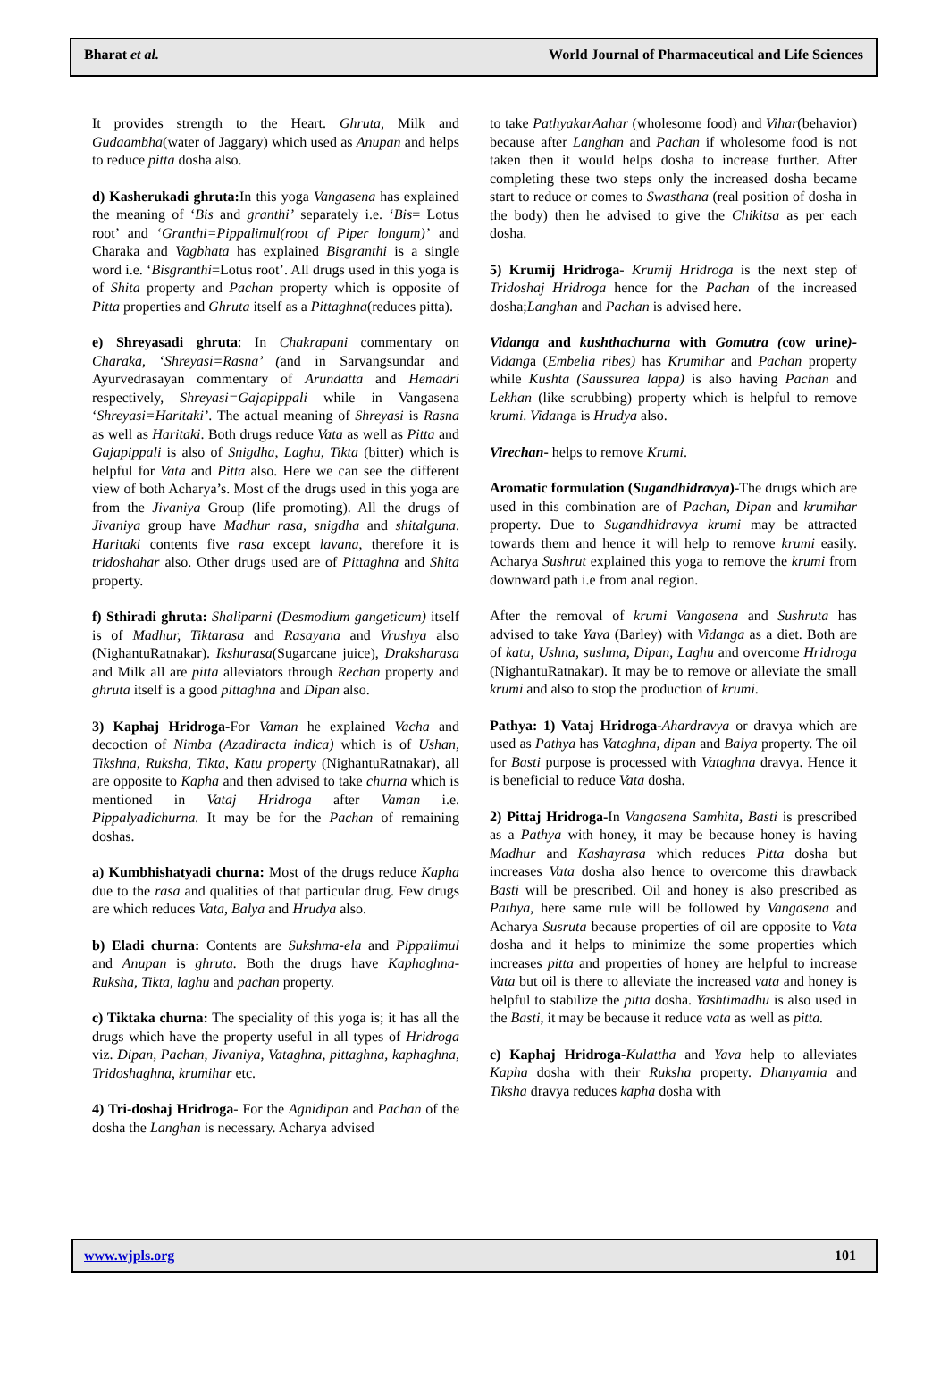Bharat et al. World Journal of Pharmaceutical and Life Sciences
It provides strength to the Heart. Ghruta, Milk and Gudaambha(water of Jaggary) which used as Anupan and helps to reduce pitta dosha also.
d) Kasherukadi ghruta: In this yoga Vangasena has explained the meaning of ‘Bis and granthi’ separately i.e. ‘Bis= Lotus root’ and ‘Granthi=Pippalimul(root of Piper longum)’ and Charaka and Vagbhata has explained Bisgranthi is a single word i.e. ‘Bisgranthi=Lotus root’. All drugs used in this yoga is of Shita property and Pachan property which is opposite of Pitta properties and Ghruta itself as a Pittaghna(reduces pitta).
e) Shreyasadi ghruta: In Chakrapani commentary on Charaka, ‘Shreyasi=Rasna’ (and in Sarvangsundar and Ayurvedrasayan commentary of Arundatta and Hemadri respectively, Shreyasi=Gajapippali while in Vangasena ‘Shreyasi=Haritaki’. The actual meaning of Shreyasi is Rasna as well as Haritaki. Both drugs reduce Vata as well as Pitta and Gajapippali is also of Snigdha, Laghu, Tikta (bitter) which is helpful for Vata and Pitta also. Here we can see the different view of both Acharya’s. Most of the drugs used in this yoga are from the Jivaniya Group (life promoting). All the drugs of Jivaniya group have Madhur rasa, snigdha and shitalguna. Haritaki contents five rasa except lavana, therefore it is tridoshahar also. Other drugs used are of Pittaghna and Shita property.
f) Sthiradi ghruta: Shaliparni (Desmodium gangeticum) itself is of Madhur, Tiktarasa and Rasayana and Vrushya also (NighantuRatnakar). Ikshurasa(Sugarcane juice), Draksharasa and Milk all are pitta alleviators through Rechan property and ghruta itself is a good pittaghna and Dipan also.
3) Kaphaj Hridroga-For Vaman he explained Vacha and decoction of Nimba (Azadiracta indica) which is of Ushan, Tikshna, Ruksha, Tikta, Katu property (NighantuRatnakar), all are opposite to Kapha and then advised to take churna which is mentioned in Vataj Hridroga after Vaman i.e. Pippalyadichurna. It may be for the Pachan of remaining doshas.
a) Kumbhishatyadi churna: Most of the drugs reduce Kapha due to the rasa and qualities of that particular drug. Few drugs are which reduces Vata, Balya and Hrudya also.
b) Eladi churna: Contents are Sukshma-ela and Pippalimul and Anupan is ghruta. Both the drugs have Kaphaghna- Ruksha, Tikta, laghu and pachan property.
c) Tiktaka churna: The speciality of this yoga is; it has all the drugs which have the property useful in all types of Hridroga viz. Dipan, Pachan, Jivaniya, Vataghna, pittaghna, kaphaghna, Tridoshaghna, krumihar etc.
4) Tri-doshaj Hridroga- For the Agnidipan and Pachan of the dosha the Langhan is necessary. Acharya advised
to take PathyakarAahar (wholesome food) and Vihar(behavior) because after Langhan and Pachan if wholesome food is not taken then it would helps dosha to increase further. After completing these two steps only the increased dosha became start to reduce or comes to Swasthana (real position of dosha in the body) then he advised to give the Chikitsa as per each dosha.
5) Krumij Hridroga- Krumij Hridroga is the next step of Tridoshaj Hridroga hence for the Pachan of the increased dosha;Langhan and Pachan is advised here.
Vidanga and kushthachurna with Gomutra (cow urine)-Vidanga (Embelia ribes) has Krumihar and Pachan property while Kushta (Saussurea lappa) is also having Pachan and Lekhan (like scrubbing) property which is helpful to remove krumi. Vidanga is Hrudya also.
Virechan- helps to remove Krumi.
Aromatic formulation (Sugandhidravya)-The drugs which are used in this combination are of Pachan, Dipan and krumihar property. Due to Sugandhidravya krumi may be attracted towards them and hence it will help to remove krumi easily. Acharya Sushrut explained this yoga to remove the krumi from downward path i.e from anal region.
After the removal of krumi Vangasena and Sushruta has advised to take Yava (Barley) with Vidanga as a diet. Both are of katu, Ushna, sushma, Dipan, Laghu and overcome Hridroga (NighantuRatnakar). It may be to remove or alleviate the small krumi and also to stop the production of krumi.
Pathya: 1) Vataj Hridroga-Ahardravya or dravya which are used as Pathya has Vataghna, dipan and Balya property. The oil for Basti purpose is processed with Vataghna dravya. Hence it is beneficial to reduce Vata dosha.
2) Pittaj Hridroga-In Vangasena Samhita, Basti is prescribed as a Pathya with honey, it may be because honey is having Madhur and Kashayrasa which reduces Pitta dosha but increases Vata dosha also hence to overcome this drawback Basti will be prescribed. Oil and honey is also prescribed as Pathya, here same rule will be followed by Vangasena and Acharya Susruta because properties of oil are opposite to Vata dosha and it helps to minimize the some properties which increases pitta and properties of honey are helpful to increase Vata but oil is there to alleviate the increased vata and honey is helpful to stabilize the pitta dosha. Yashtimadhu is also used in the Basti, it may be because it reduce vata as well as pitta.
c) Kaphaj Hridroga-Kulattha and Yava help to alleviates Kapha dosha with their Ruksha property. Dhanyamla and Tiksha dravya reduces kapha dosha with
www.wjpls.org 101